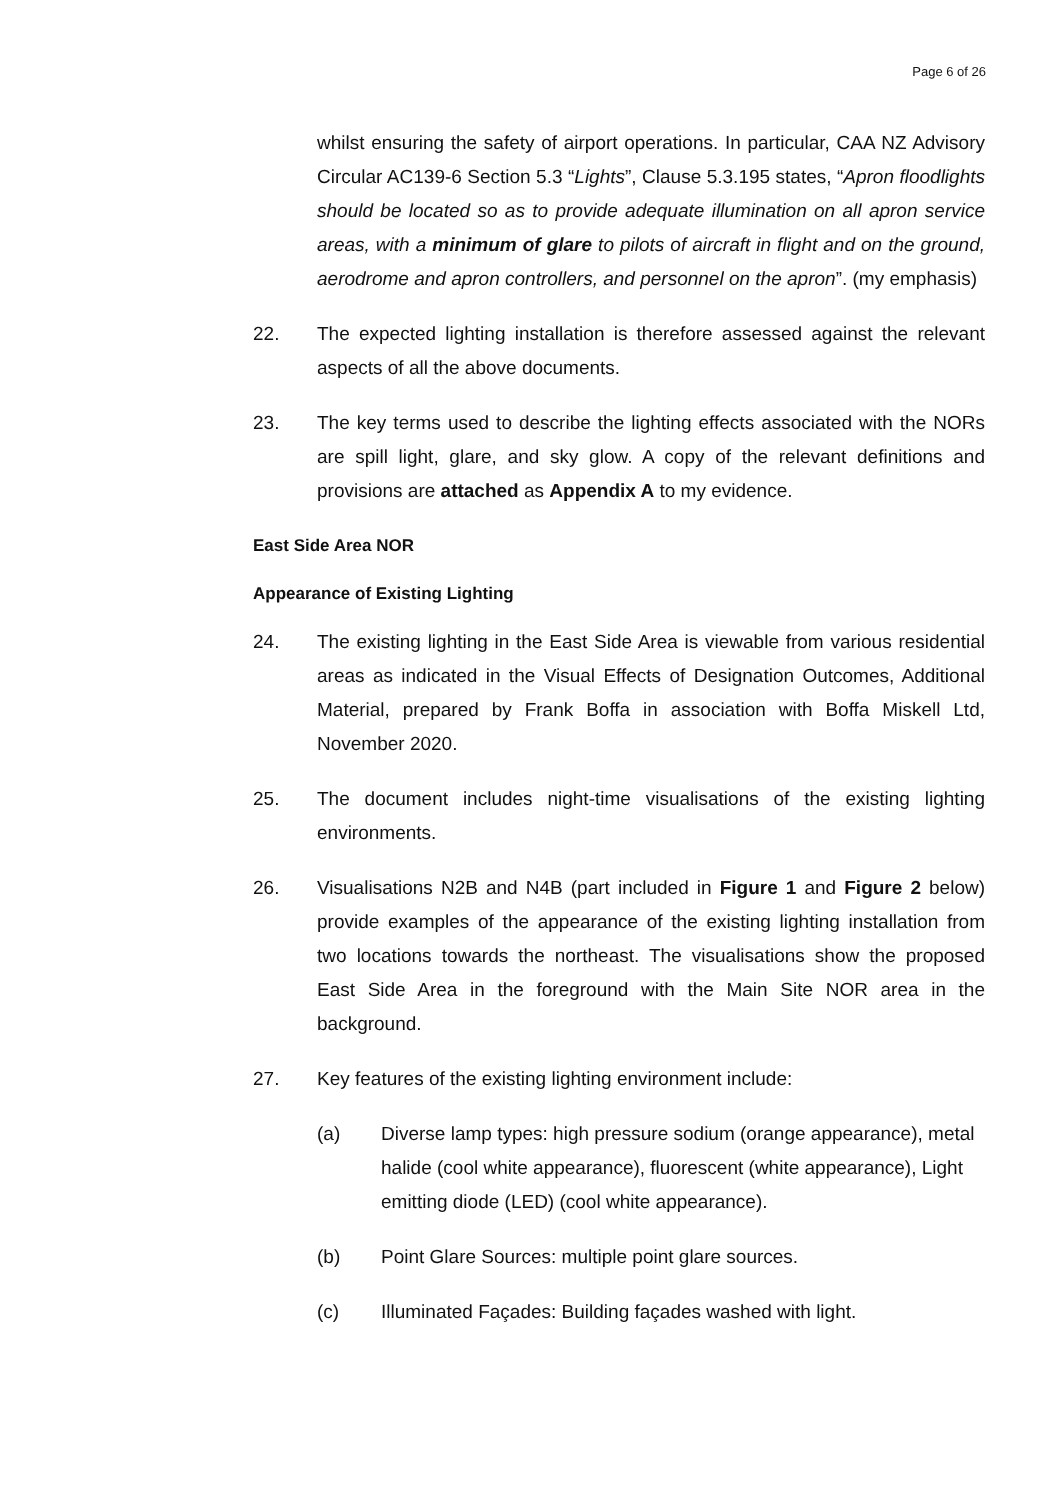Page 6 of 26
whilst ensuring the safety of airport operations. In particular, CAA NZ Advisory Circular AC139-6 Section 5.3 “Lights”, Clause 5.3.195 states, “Apron floodlights should be located so as to provide adequate illumination on all apron service areas, with a minimum of glare to pilots of aircraft in flight and on the ground, aerodrome and apron controllers, and personnel on the apron”. (my emphasis)
22. The expected lighting installation is therefore assessed against the relevant aspects of all the above documents.
23. The key terms used to describe the lighting effects associated with the NORs are spill light, glare, and sky glow. A copy of the relevant definitions and provisions are attached as Appendix A to my evidence.
East Side Area NOR
Appearance of Existing Lighting
24. The existing lighting in the East Side Area is viewable from various residential areas as indicated in the Visual Effects of Designation Outcomes, Additional Material, prepared by Frank Boffa in association with Boffa Miskell Ltd, November 2020.
25. The document includes night-time visualisations of the existing lighting environments.
26. Visualisations N2B and N4B (part included in Figure 1 and Figure 2 below) provide examples of the appearance of the existing lighting installation from two locations towards the northeast. The visualisations show the proposed East Side Area in the foreground with the Main Site NOR area in the background.
27. Key features of the existing lighting environment include:
(a) Diverse lamp types: high pressure sodium (orange appearance), metal halide (cool white appearance), fluorescent (white appearance), Light emitting diode (LED) (cool white appearance).
(b) Point Glare Sources: multiple point glare sources.
(c) Illuminated Façades: Building façades washed with light.